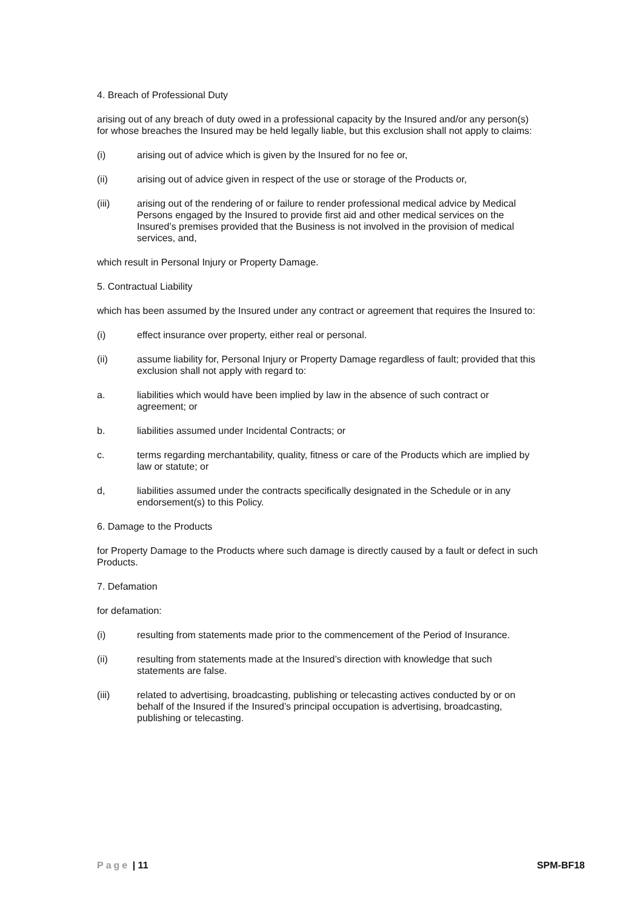4. Breach of Professional Duty
arising out of any breach of duty owed in a professional capacity by the Insured and/or any person(s) for whose breaches the Insured may be held legally liable, but this exclusion shall not apply to claims:
(i) arising out of advice which is given by the Insured for no fee or,
(ii) arising out of advice given in respect of the use or storage of the Products or,
(iii) arising out of the rendering of or failure to render professional medical advice by Medical Persons engaged by the Insured to provide first aid and other medical services on the Insured’s premises provided that the Business is not involved in the provision of medical services, and,
which result in Personal Injury or Property Damage.
5. Contractual Liability
which has been assumed by the Insured under any contract or agreement that requires the Insured to:
(i) effect insurance over property, either real or personal.
(ii) assume liability for, Personal Injury or Property Damage regardless of fault; provided that this exclusion shall not apply with regard to:
a. liabilities which would have been implied by law in the absence of such contract or agreement; or
b. liabilities assumed under Incidental Contracts; or
c. terms regarding merchantability, quality, fitness or care of the Products which are implied by law or statute; or
d, liabilities assumed under the contracts specifically designated in the Schedule or in any endorsement(s) to this Policy.
6. Damage to the Products
for Property Damage to the Products where such damage is directly caused by a fault or defect in such Products.
7. Defamation
for defamation:
(i) resulting from statements made prior to the commencement of the Period of Insurance.
(ii) resulting from statements made at the Insured’s direction with knowledge that such statements are false.
(iii) related to advertising, broadcasting, publishing or telecasting actives conducted by or on behalf of the Insured if the Insured’s principal occupation is advertising, broadcasting, publishing or telecasting.
Page | 11 SPM-BF18